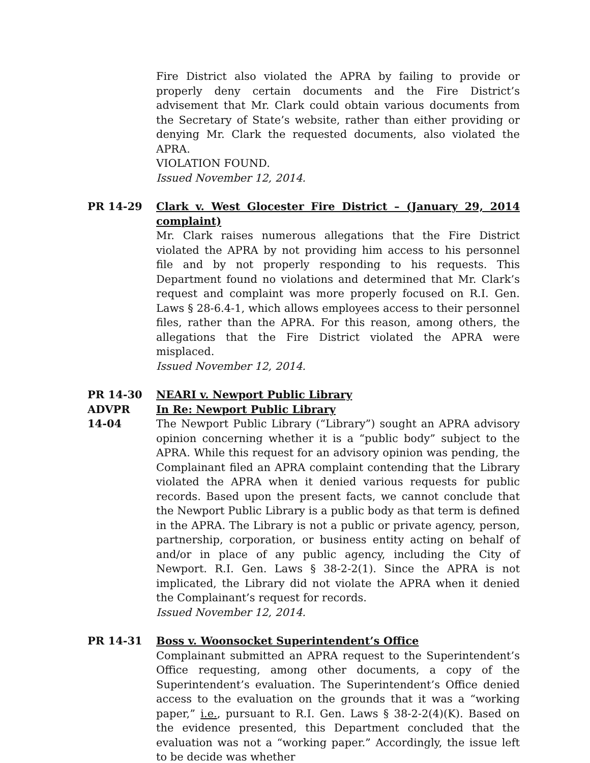Fire District also violated the APRA by failing to provide or properly deny certain documents and the Fire District’s advisement that Mr. Clark could obtain various documents from the Secretary of State’s website, rather than either providing or denying Mr. Clark the requested documents, also violated the APRA.
VIOLATION FOUND.
Issued November 12, 2014.
PR 14-29 Clark v. West Glocester Fire District – (January 29, 2014 complaint)
Mr. Clark raises numerous allegations that the Fire District violated the APRA by not providing him access to his personnel file and by not properly responding to his requests. This Department found no violations and determined that Mr. Clark’s request and complaint was more properly focused on R.I. Gen. Laws § 28-6.4-1, which allows employees access to their personnel files, rather than the APRA. For this reason, among others, the allegations that the Fire District violated the APRA were misplaced.
Issued November 12, 2014.
PR 14-30
ADVPR
14-04
NEARI v. Newport Public Library
In Re: Newport Public Library
The Newport Public Library (“Library”) sought an APRA advisory opinion concerning whether it is a “public body” subject to the APRA. While this request for an advisory opinion was pending, the Complainant filed an APRA complaint contending that the Library violated the APRA when it denied various requests for public records. Based upon the present facts, we cannot conclude that the Newport Public Library is a public body as that term is defined in the APRA. The Library is not a public or private agency, person, partnership, corporation, or business entity acting on behalf of and/or in place of any public agency, including the City of Newport. R.I. Gen. Laws § 38-2-2(1). Since the APRA is not implicated, the Library did not violate the APRA when it denied the Complainant’s request for records.
Issued November 12, 2014.
PR 14-31 Boss v. Woonsocket Superintendent’s Office
Complainant submitted an APRA request to the Superintendent’s Office requesting, among other documents, a copy of the Superintendent’s evaluation. The Superintendent’s Office denied access to the evaluation on the grounds that it was a “working paper,” i.e., pursuant to R.I. Gen. Laws § 38-2-2(4)(K). Based on the evidence presented, this Department concluded that the evaluation was not a “working paper.” Accordingly, the issue left to be decide was whether